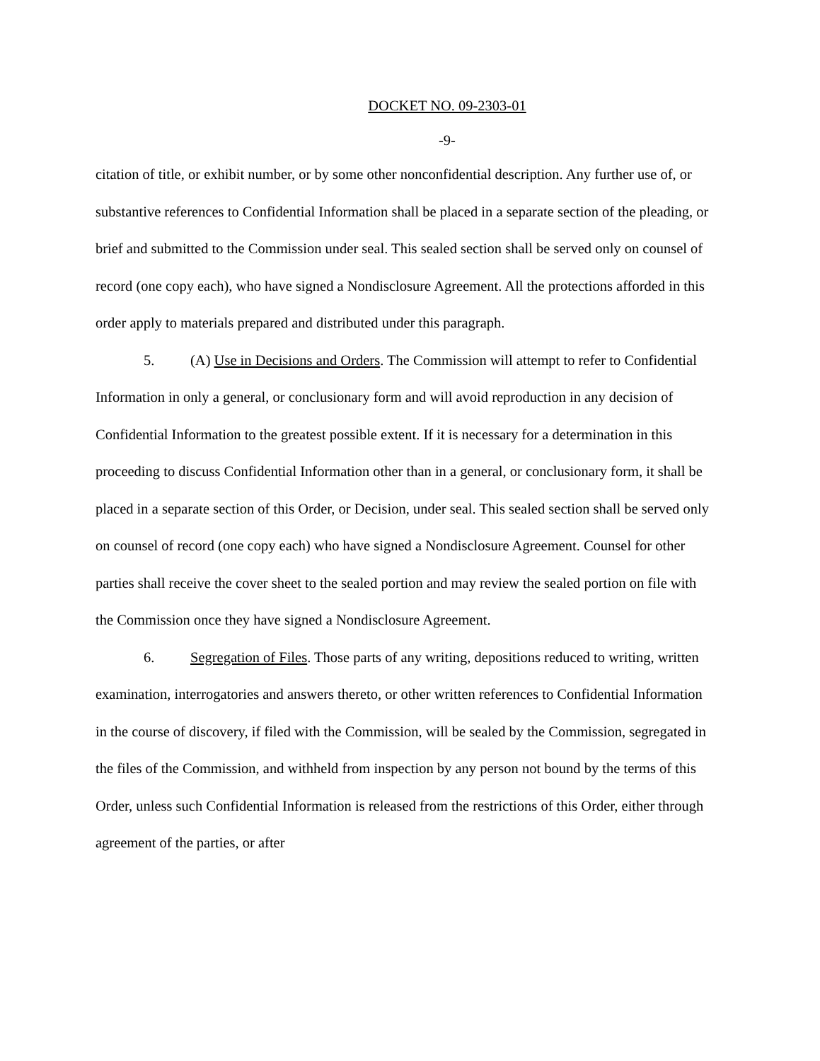DOCKET NO. 09-2303-01
-9-
citation of title, or exhibit number, or by some other nonconfidential description. Any further use of, or substantive references to Confidential Information shall be placed in a separate section of the pleading, or brief and submitted to the Commission under seal. This sealed section shall be served only on counsel of record (one copy each), who have signed a Nondisclosure Agreement. All the protections afforded in this order apply to materials prepared and distributed under this paragraph.
5. (A) Use in Decisions and Orders. The Commission will attempt to refer to Confidential Information in only a general, or conclusionary form and will avoid reproduction in any decision of Confidential Information to the greatest possible extent. If it is necessary for a determination in this proceeding to discuss Confidential Information other than in a general, or conclusionary form, it shall be placed in a separate section of this Order, or Decision, under seal. This sealed section shall be served only on counsel of record (one copy each) who have signed a Nondisclosure Agreement. Counsel for other parties shall receive the cover sheet to the sealed portion and may review the sealed portion on file with the Commission once they have signed a Nondisclosure Agreement.
6. Segregation of Files. Those parts of any writing, depositions reduced to writing, written examination, interrogatories and answers thereto, or other written references to Confidential Information in the course of discovery, if filed with the Commission, will be sealed by the Commission, segregated in the files of the Commission, and withheld from inspection by any person not bound by the terms of this Order, unless such Confidential Information is released from the restrictions of this Order, either through agreement of the parties, or after